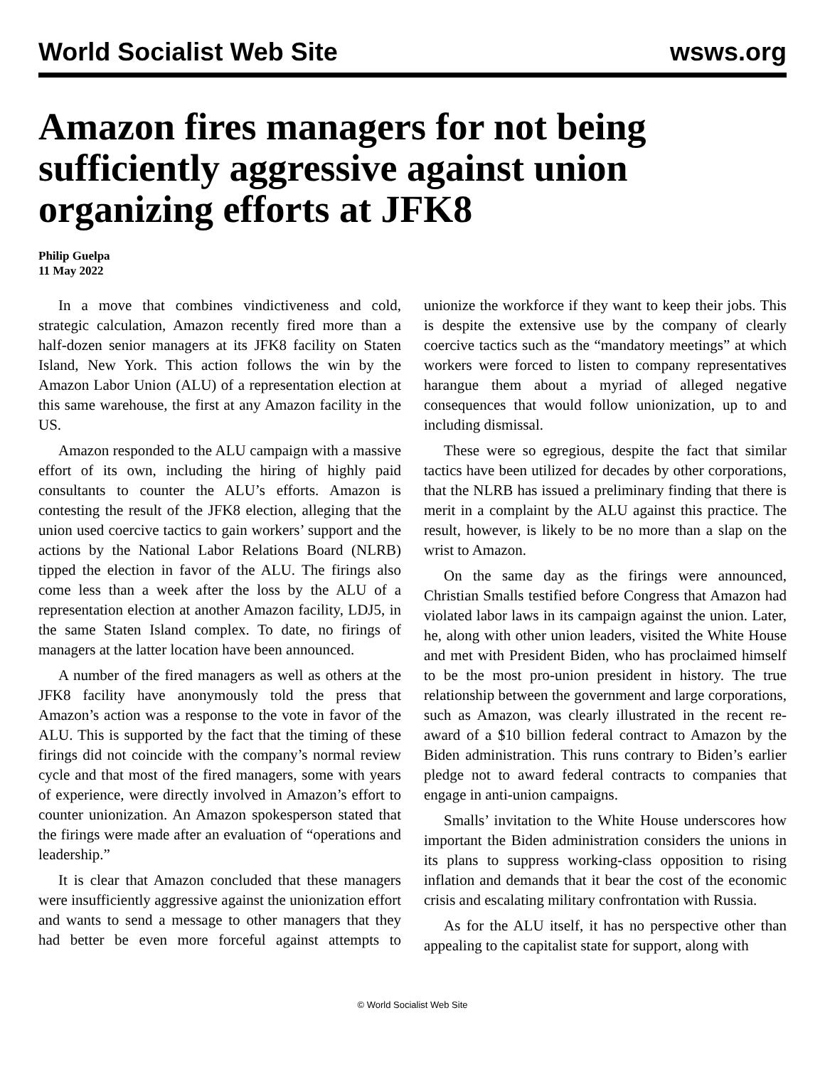World Socialist Web Site wsws.org
Amazon fires managers for not being sufficiently aggressive against union organizing efforts at JFK8
Philip Guelpa
11 May 2022
In a move that combines vindictiveness and cold, strategic calculation, Amazon recently fired more than a half-dozen senior managers at its JFK8 facility on Staten Island, New York. This action follows the win by the Amazon Labor Union (ALU) of a representation election at this same warehouse, the first at any Amazon facility in the US.
Amazon responded to the ALU campaign with a massive effort of its own, including the hiring of highly paid consultants to counter the ALU’s efforts. Amazon is contesting the result of the JFK8 election, alleging that the union used coercive tactics to gain workers’ support and the actions by the National Labor Relations Board (NLRB) tipped the election in favor of the ALU. The firings also come less than a week after the loss by the ALU of a representation election at another Amazon facility, LDJ5, in the same Staten Island complex. To date, no firings of managers at the latter location have been announced.
A number of the fired managers as well as others at the JFK8 facility have anonymously told the press that Amazon’s action was a response to the vote in favor of the ALU. This is supported by the fact that the timing of these firings did not coincide with the company’s normal review cycle and that most of the fired managers, some with years of experience, were directly involved in Amazon’s effort to counter unionization. An Amazon spokesperson stated that the firings were made after an evaluation of “operations and leadership.”
It is clear that Amazon concluded that these managers were insufficiently aggressive against the unionization effort and wants to send a message to other managers that they had better be even more forceful against attempts to unionize the workforce if they want to keep their jobs. This is despite the extensive use by the company of clearly coercive tactics such as the “mandatory meetings” at which workers were forced to listen to company representatives harangue them about a myriad of alleged negative consequences that would follow unionization, up to and including dismissal.
These were so egregious, despite the fact that similar tactics have been utilized for decades by other corporations, that the NLRB has issued a preliminary finding that there is merit in a complaint by the ALU against this practice. The result, however, is likely to be no more than a slap on the wrist to Amazon.
On the same day as the firings were announced, Christian Smalls testified before Congress that Amazon had violated labor laws in its campaign against the union. Later, he, along with other union leaders, visited the White House and met with President Biden, who has proclaimed himself to be the most pro-union president in history. The true relationship between the government and large corporations, such as Amazon, was clearly illustrated in the recent re-award of a $10 billion federal contract to Amazon by the Biden administration. This runs contrary to Biden’s earlier pledge not to award federal contracts to companies that engage in anti-union campaigns.
Smalls’ invitation to the White House underscores how important the Biden administration considers the unions in its plans to suppress working-class opposition to rising inflation and demands that it bear the cost of the economic crisis and escalating military confrontation with Russia.
As for the ALU itself, it has no perspective other than appealing to the capitalist state for support, along with
© World Socialist Web Site